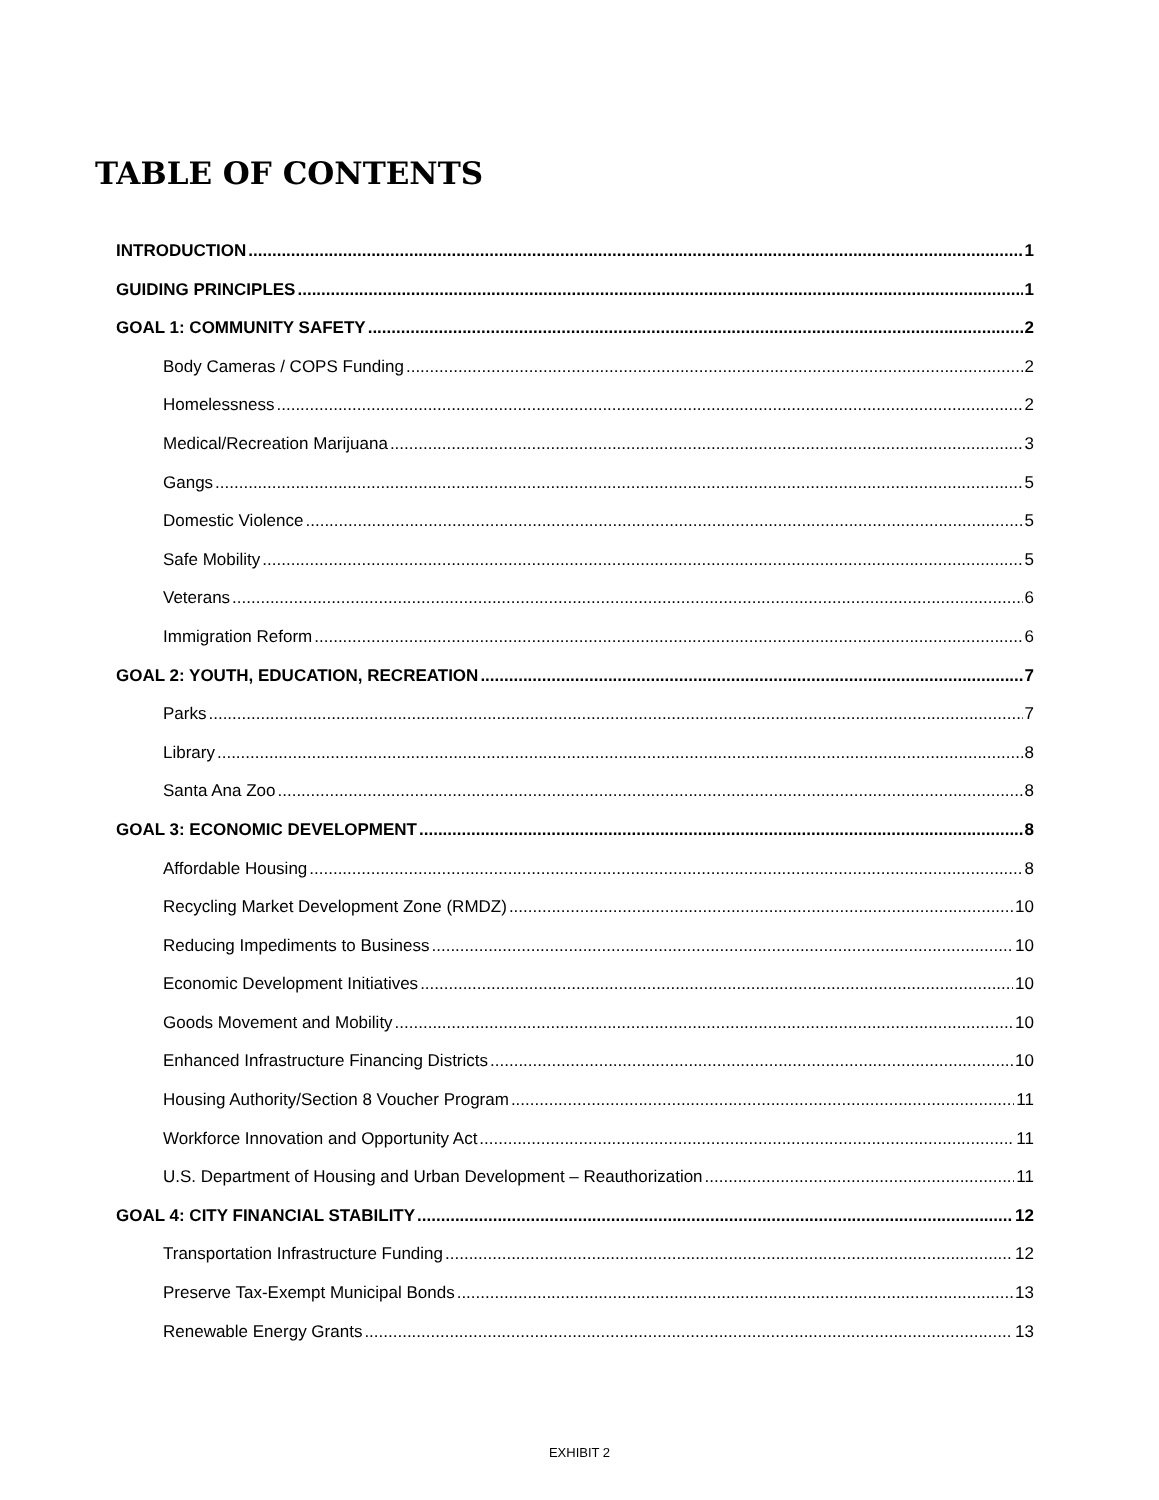TABLE OF CONTENTS
INTRODUCTION 1
GUIDING PRINCIPLES 1
GOAL 1: COMMUNITY SAFETY 2
Body Cameras / COPS Funding 2
Homelessness 2
Medical/Recreation Marijuana 3
Gangs 5
Domestic Violence 5
Safe Mobility 5
Veterans 6
Immigration Reform 6
GOAL 2: YOUTH, EDUCATION, RECREATION 7
Parks 7
Library 8
Santa Ana Zoo 8
GOAL 3: ECONOMIC DEVELOPMENT 8
Affordable Housing 8
Recycling Market Development Zone (RMDZ) 10
Reducing Impediments to Business 10
Economic Development Initiatives 10
Goods Movement and Mobility 10
Enhanced Infrastructure Financing Districts 10
Housing Authority/Section 8 Voucher Program 11
Workforce Innovation and Opportunity Act 11
U.S. Department of Housing and Urban Development – Reauthorization 11
GOAL 4: CITY FINANCIAL STABILITY 12
Transportation Infrastructure Funding 12
Preserve Tax-Exempt Municipal Bonds 13
Renewable Energy Grants 13
EXHIBIT 2